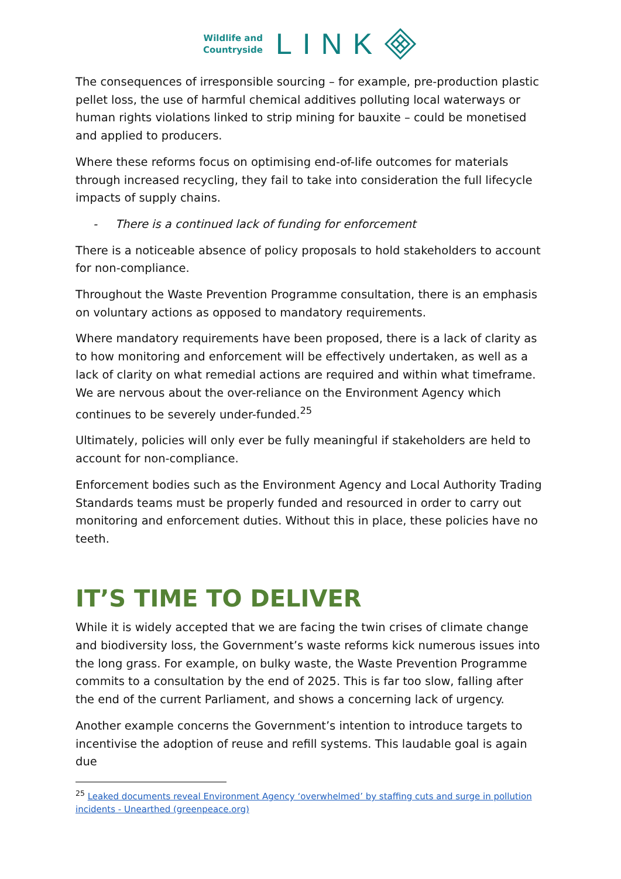Wildlife and
Countryside
LINK
The consequences of irresponsible sourcing – for example, pre-production plastic pellet loss, the use of harmful chemical additives polluting local waterways or human rights violations linked to strip mining for bauxite – could be monetised and applied to producers.
Where these reforms focus on optimising end-of-life outcomes for materials through increased recycling, they fail to take into consideration the full lifecycle impacts of supply chains.
- There is a continued lack of funding for enforcement
There is a noticeable absence of policy proposals to hold stakeholders to account for non-compliance.
Throughout the Waste Prevention Programme consultation, there is an emphasis on voluntary actions as opposed to mandatory requirements.
Where mandatory requirements have been proposed, there is a lack of clarity as to how monitoring and enforcement will be effectively undertaken, as well as a lack of clarity on what remedial actions are required and within what timeframe. We are nervous about the over-reliance on the Environment Agency which continues to be severely under-funded.<sup>25</sup>
Ultimately, policies will only ever be fully meaningful if stakeholders are held to account for non-compliance.
Enforcement bodies such as the Environment Agency and Local Authority Trading Standards teams must be properly funded and resourced in order to carry out monitoring and enforcement duties. Without this in place, these policies have no teeth.
IT’S TIME TO DELIVER
While it is widely accepted that we are facing the twin crises of climate change and biodiversity loss, the Government’s waste reforms kick numerous issues into the long grass. For example, on bulky waste, the Waste Prevention Programme commits to a consultation by the end of 2025. This is far too slow, falling after the end of the current Parliament, and shows a concerning lack of urgency.
Another example concerns the Government’s intention to introduce targets to incentivise the adoption of reuse and refill systems. This laudable goal is again due
<sup>25</sup> Leaked documents reveal Environment Agency ‘overwhelmed’ by staffing cuts and surge in pollution incidents - Unearthed (greenpeace.org)